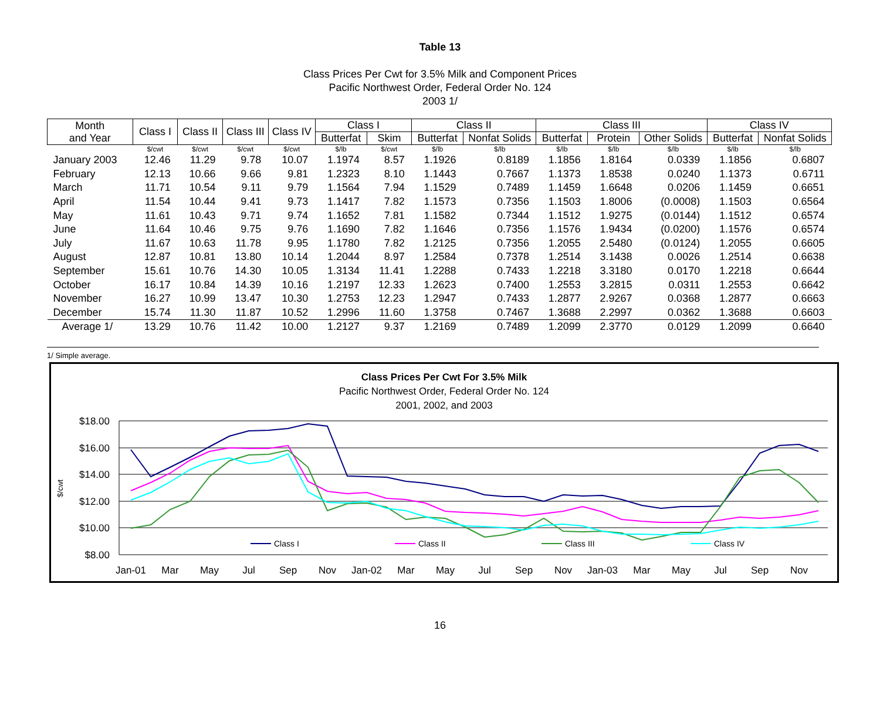Table 13
Class Prices Per Cwt for 3.5% Milk and Component Prices
Pacific Northwest Order, Federal Order No. 124
2003 1/
| Month and Year | Class I | Class II | Class III | Class IV | Class I | | Class II | | Class III | | | Class IV | |
| --- | --- | --- | --- | --- | --- | --- | --- | --- | --- | --- | --- | --- | --- |
| | | | | | Butterfat | Skim | Butterfat | Nonfat Solids | Butterfat | Protein | Other Solids | Butterfat | Nonfat Solids |
| | $/cwt | $/cwt | $/cwt | $/cwt | $/lb | $/cwt | $/lb | $/lb | $/lb | $/lb | $/lb | $/lb | $/lb |
| January 2003 | 12.46 | 11.29 | 9.78 | 10.07 | 1.1974 | 8.57 | 1.1926 | 0.8189 | 1.1856 | 1.8164 | 0.0339 | 1.1856 | 0.6807 |
| February | 12.13 | 10.66 | 9.66 | 9.81 | 1.2323 | 8.10 | 1.1443 | 0.7667 | 1.1373 | 1.8538 | 0.0240 | 1.1373 | 0.6711 |
| March | 11.71 | 10.54 | 9.11 | 9.79 | 1.1564 | 7.94 | 1.1529 | 0.7489 | 1.1459 | 1.6648 | 0.0206 | 1.1459 | 0.6651 |
| April | 11.54 | 10.44 | 9.41 | 9.73 | 1.1417 | 7.82 | 1.1573 | 0.7356 | 1.1503 | 1.8006 | (0.0008) | 1.1503 | 0.6564 |
| May | 11.61 | 10.43 | 9.71 | 9.74 | 1.1652 | 7.81 | 1.1582 | 0.7344 | 1.1512 | 1.9275 | (0.0144) | 1.1512 | 0.6574 |
| June | 11.64 | 10.46 | 9.75 | 9.76 | 1.1690 | 7.82 | 1.1646 | 0.7356 | 1.1576 | 1.9434 | (0.0200) | 1.1576 | 0.6574 |
| July | 11.67 | 10.63 | 11.78 | 9.95 | 1.1780 | 7.82 | 1.2125 | 0.7356 | 1.2055 | 2.5480 | (0.0124) | 1.2055 | 0.6605 |
| August | 12.87 | 10.81 | 13.80 | 10.14 | 1.2044 | 8.97 | 1.2584 | 0.7378 | 1.2514 | 3.1438 | 0.0026 | 1.2514 | 0.6638 |
| September | 15.61 | 10.76 | 14.30 | 10.05 | 1.3134 | 11.41 | 1.2288 | 0.7433 | 1.2218 | 3.3180 | 0.0170 | 1.2218 | 0.6644 |
| October | 16.17 | 10.84 | 14.39 | 10.16 | 1.2197 | 12.33 | 1.2623 | 0.7400 | 1.2553 | 3.2815 | 0.0311 | 1.2553 | 0.6642 |
| November | 16.27 | 10.99 | 13.47 | 10.30 | 1.2753 | 12.23 | 1.2947 | 0.7433 | 1.2877 | 2.9267 | 0.0368 | 1.2877 | 0.6663 |
| December | 15.74 | 11.30 | 11.87 | 10.52 | 1.2996 | 11.60 | 1.3758 | 0.7467 | 1.3688 | 2.2997 | 0.0362 | 1.3688 | 0.6603 |
| Average 1/ | 13.29 | 10.76 | 11.42 | 10.00 | 1.2127 | 9.37 | 1.2169 | 0.7489 | 1.2099 | 2.3770 | 0.0129 | 1.2099 | 0.6640 |
1/ Simple average.
Class Prices Per Cwt For 3.5% Milk
Pacific Northwest Order, Federal Order No. 124
2001, 2002, and 2003
$18.00
$16.00
$14.00
$12.00
$10.00
$8.00
$/cwt
Class I
Class II
Class III
Class IV
Jan-01
Mar
May
Jul
Sep
Nov
Jan-02
Mar
May
Jul
Sep
Nov
Jan-03
Mar
May
Jul
Sep
Nov
16